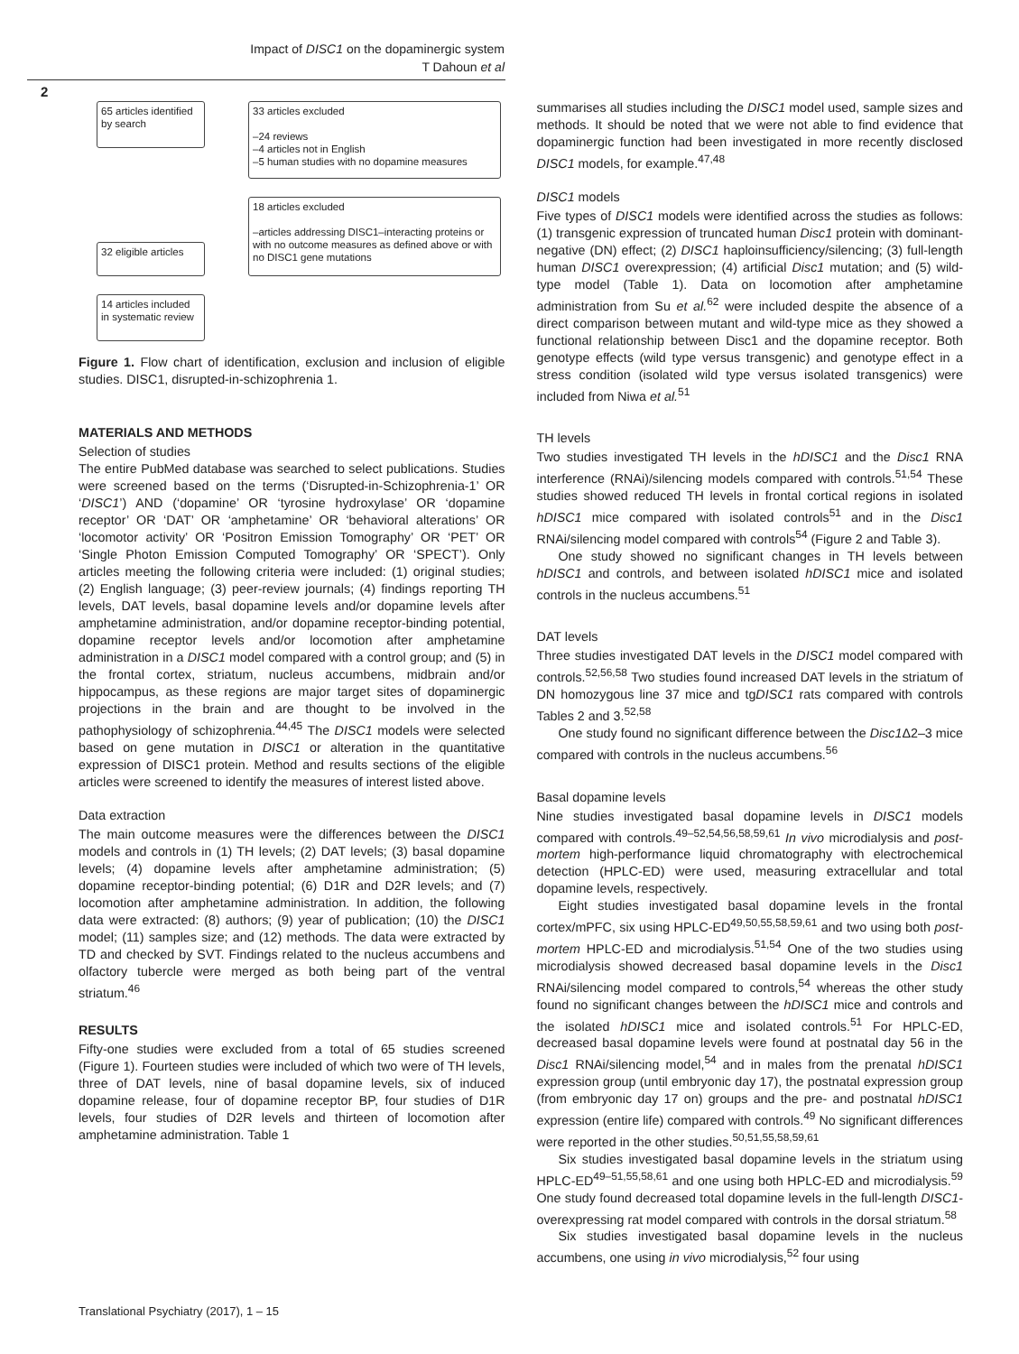Impact of DISC1 on the dopaminergic system
T Dahoun et al
2
65 articles identified by search
33 articles excluded
–24 reviews
–4 articles not in English
–5 human studies with no dopamine measures
32 eligible articles
18 articles excluded
–articles addressing DISC1–interacting proteins or with no outcome measures as defined above or with no DISC1 gene mutations
14 articles included in systematic review
Figure 1. Flow chart of identification, exclusion and inclusion of eligible studies. DISC1, disrupted-in-schizophrenia 1.
MATERIALS AND METHODS
Selection of studies
The entire PubMed database was searched to select publications. Studies were screened based on the terms (‘Disrupted-in-Schizophrenia-1’ OR ‘DISC1’) AND (‘dopamine’ OR ‘tyrosine hydroxylase’ OR ‘dopamine receptor’ OR ‘DAT’ OR ‘amphetamine’ OR ‘behavioral alterations’ OR ‘locomotor activity’ OR ‘Positron Emission Tomography’ OR ‘PET’ OR ‘Single Photon Emission Computed Tomography’ OR ‘SPECT’). Only articles meeting the following criteria were included: (1) original studies; (2) English language; (3) peer-review journals; (4) findings reporting TH levels, DAT levels, basal dopamine levels and/or dopamine levels after amphetamine administration, and/or dopamine receptor-binding potential, dopamine receptor levels and/or locomotion after amphetamine administration in a DISC1 model compared with a control group; and (5) in the frontal cortex, striatum, nucleus accumbens, midbrain and/or hippocampus, as these regions are major target sites of dopaminergic projections in the brain and are thought to be involved in the pathophysiology of schizophrenia.<sup>44,45</sup> The DISC1 models were selected based on gene mutation in DISC1 or alteration in the quantitative expression of DISC1 protein. Method and results sections of the eligible articles were screened to identify the measures of interest listed above.
Data extraction
The main outcome measures were the differences between the DISC1 models and controls in (1) TH levels; (2) DAT levels; (3) basal dopamine levels; (4) dopamine levels after amphetamine administration; (5) dopamine receptor-binding potential; (6) D1R and D2R levels; and (7) locomotion after amphetamine administration. In addition, the following data were extracted: (8) authors; (9) year of publication; (10) the DISC1 model; (11) samples size; and (12) methods. The data were extracted by TD and checked by SVT. Findings related to the nucleus accumbens and olfactory tubercle were merged as both being part of the ventral striatum.<sup>46</sup>
RESULTS
Fifty-one studies were excluded from a total of 65 studies screened (Figure 1). Fourteen studies were included of which two were of TH levels, three of DAT levels, nine of basal dopamine levels, six of induced dopamine release, four of dopamine receptor BP, four studies of D1R levels, four studies of D2R levels and thirteen of locomotion after amphetamine administration. Table 1
summarises all studies including the DISC1 model used, sample sizes and methods. It should be noted that we were not able to find evidence that dopaminergic function had been investigated in more recently disclosed DISC1 models, for example.<sup>47,48</sup>
DISC1 models
Five types of DISC1 models were identified across the studies as follows: (1) transgenic expression of truncated human Disc1 protein with dominant-negative (DN) effect; (2) DISC1 haploinsufficiency/silencing; (3) full-length human DISC1 overexpression; (4) artificial Disc1 mutation; and (5) wild-type model (Table 1). Data on locomotion after amphetamine administration from Su et al.<sup>62</sup> were included despite the absence of a direct comparison between mutant and wild-type mice as they showed a functional relationship between Disc1 and the dopamine receptor. Both genotype effects (wild type versus transgenic) and genotype effect in a stress condition (isolated wild type versus isolated transgenics) were included from Niwa et al.<sup>51</sup>
TH levels
Two studies investigated TH levels in the hDISC1 and the Disc1 RNA interference (RNAi)/silencing models compared with controls.<sup>51,54</sup> These studies showed reduced TH levels in frontal cortical regions in isolated hDISC1 mice compared with isolated controls<sup>51</sup> and in the Disc1 RNAi/silencing model compared with controls<sup>54</sup> (Figure 2 and Table 3).
One study showed no significant changes in TH levels between hDISC1 and controls, and between isolated hDISC1 mice and isolated controls in the nucleus accumbens.<sup>51</sup>
DAT levels
Three studies investigated DAT levels in the DISC1 model compared with controls.<sup>52,56,58</sup> Two studies found increased DAT levels in the striatum of DN homozygous line 37 mice and tgDISC1 rats compared with controls Tables 2 and 3.<sup>52,58</sup>
One study found no significant difference between the Disc1 Δ2–3 mice compared with controls in the nucleus accumbens.<sup>56</sup>
Basal dopamine levels
Nine studies investigated basal dopamine levels in DISC1 models compared with controls.<sup>49–52,54,56,58,59,61</sup> In vivo microdialysis and post-mortem high-performance liquid chromatography with electrochemical detection (HPLC-ED) were used, measuring extracellular and total dopamine levels, respectively.
Eight studies investigated basal dopamine levels in the frontal cortex/mPFC, six using HPLC-ED<sup>49,50,55,58,59,61</sup> and two using both post-mortem HPLC-ED and microdialysis.<sup>51,54</sup> One of the two studies using microdialysis showed decreased basal dopamine levels in the Disc1 RNAi/silencing model compared to controls,<sup>54</sup> whereas the other study found no significant changes between the hDISC1 mice and controls and the isolated hDISC1 mice and isolated controls.<sup>51</sup> For HPLC-ED, decreased basal dopamine levels were found at postnatal day 56 in the Disc1 RNAi/silencing model,<sup>54</sup> and in males from the prenatal hDISC1 expression group (until embryonic day 17), the postnatal expression group (from embryonic day 17 on) groups and the pre- and postnatal hDISC1 expression (entire life) compared with controls.<sup>49</sup> No significant differences were reported in the other studies.<sup>50,51,55,58,59,61</sup>
Six studies investigated basal dopamine levels in the striatum using HPLC-ED<sup>49–51,55,58,61</sup> and one using both HPLC-ED and microdialysis.<sup>59</sup> One study found decreased total dopamine levels in the full-length DISC1-overexpressing rat model compared with controls in the dorsal striatum.<sup>58</sup>
Six studies investigated basal dopamine levels in the nucleus accumbens, one using in vivo microdialysis,<sup>52</sup> four using
Translational Psychiatry (2017), 1 – 15